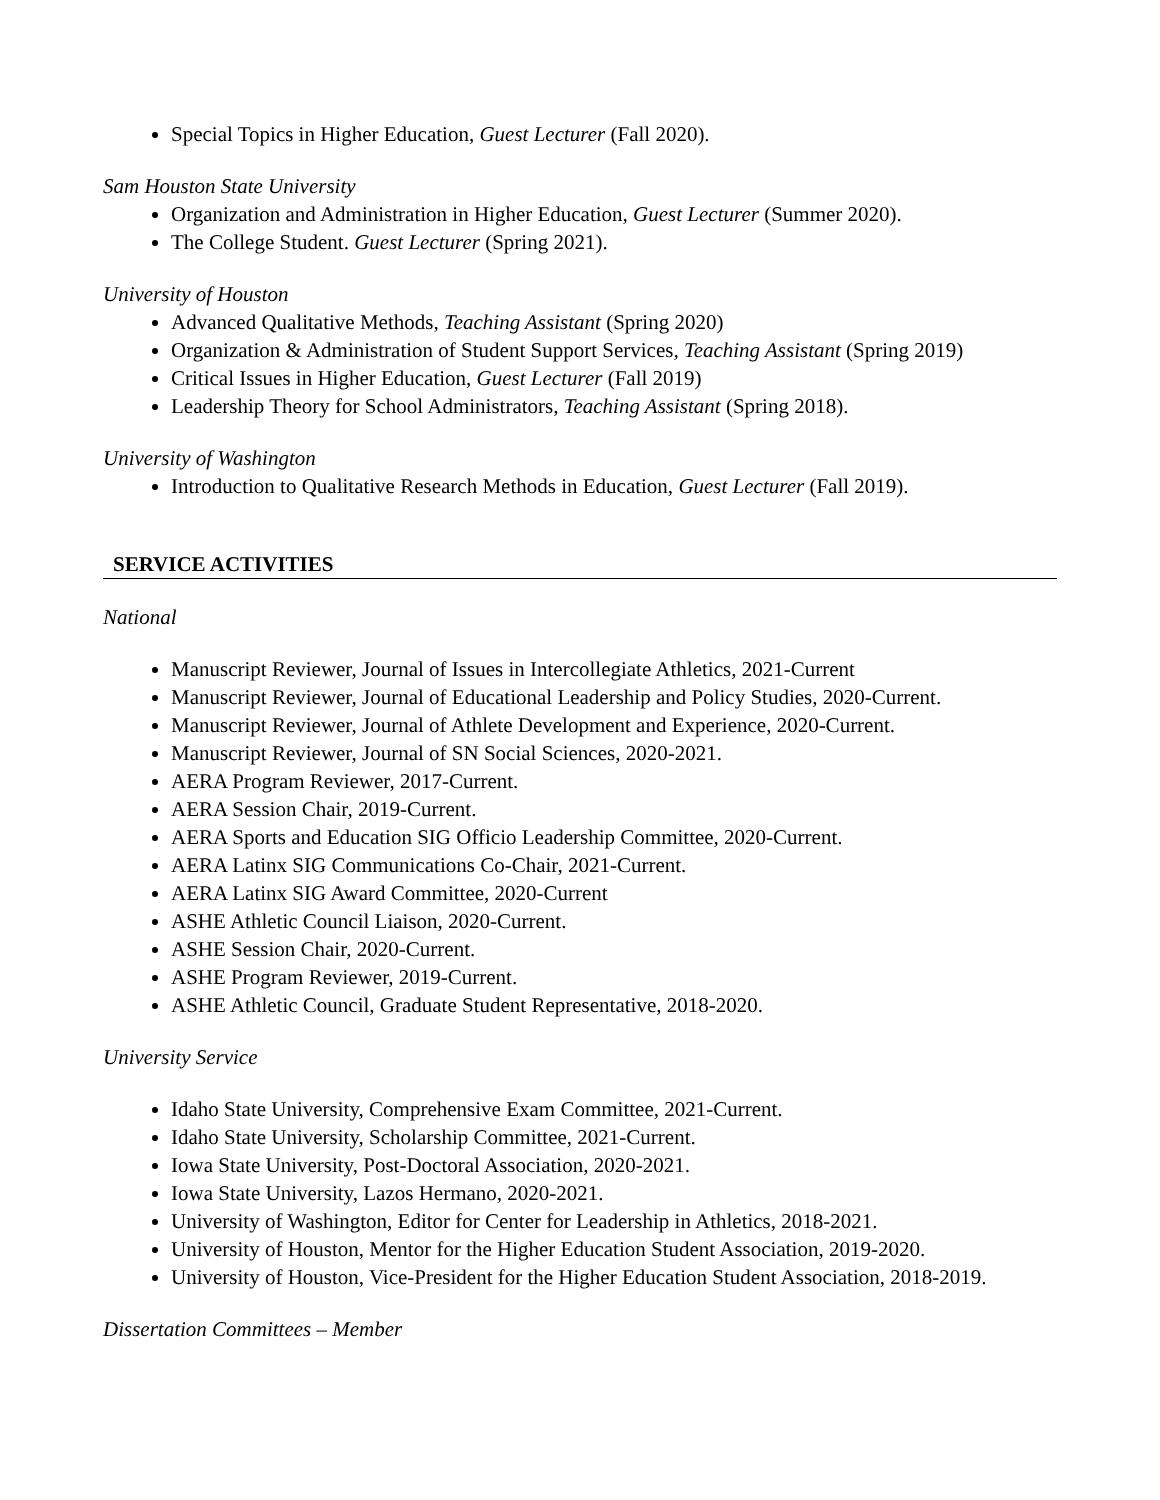Special Topics in Higher Education, Guest Lecturer (Fall 2020).
Sam Houston State University
Organization and Administration in Higher Education, Guest Lecturer (Summer 2020).
The College Student. Guest Lecturer (Spring 2021).
University of Houston
Advanced Qualitative Methods, Teaching Assistant (Spring 2020)
Organization & Administration of Student Support Services, Teaching Assistant (Spring 2019)
Critical Issues in Higher Education, Guest Lecturer (Fall 2019)
Leadership Theory for School Administrators, Teaching Assistant (Spring 2018).
University of Washington
Introduction to Qualitative Research Methods in Education, Guest Lecturer (Fall 2019).
SERVICE ACTIVITIES
National
Manuscript Reviewer, Journal of Issues in Intercollegiate Athletics, 2021-Current
Manuscript Reviewer, Journal of Educational Leadership and Policy Studies, 2020-Current.
Manuscript Reviewer, Journal of Athlete Development and Experience, 2020-Current.
Manuscript Reviewer, Journal of SN Social Sciences, 2020-2021.
AERA Program Reviewer, 2017-Current.
AERA Session Chair, 2019-Current.
AERA Sports and Education SIG Officio Leadership Committee, 2020-Current.
AERA Latinx SIG Communications Co-Chair, 2021-Current.
AERA Latinx SIG Award Committee, 2020-Current
ASHE Athletic Council Liaison, 2020-Current.
ASHE Session Chair, 2020-Current.
ASHE Program Reviewer, 2019-Current.
ASHE Athletic Council, Graduate Student Representative, 2018-2020.
University Service
Idaho State University, Comprehensive Exam Committee, 2021-Current.
Idaho State University, Scholarship Committee, 2021-Current.
Iowa State University, Post-Doctoral Association, 2020-2021.
Iowa State University, Lazos Hermano, 2020-2021.
University of Washington, Editor for Center for Leadership in Athletics, 2018-2021.
University of Houston, Mentor for the Higher Education Student Association, 2019-2020.
University of Houston, Vice-President for the Higher Education Student Association, 2018-2019.
Dissertation Committees – Member